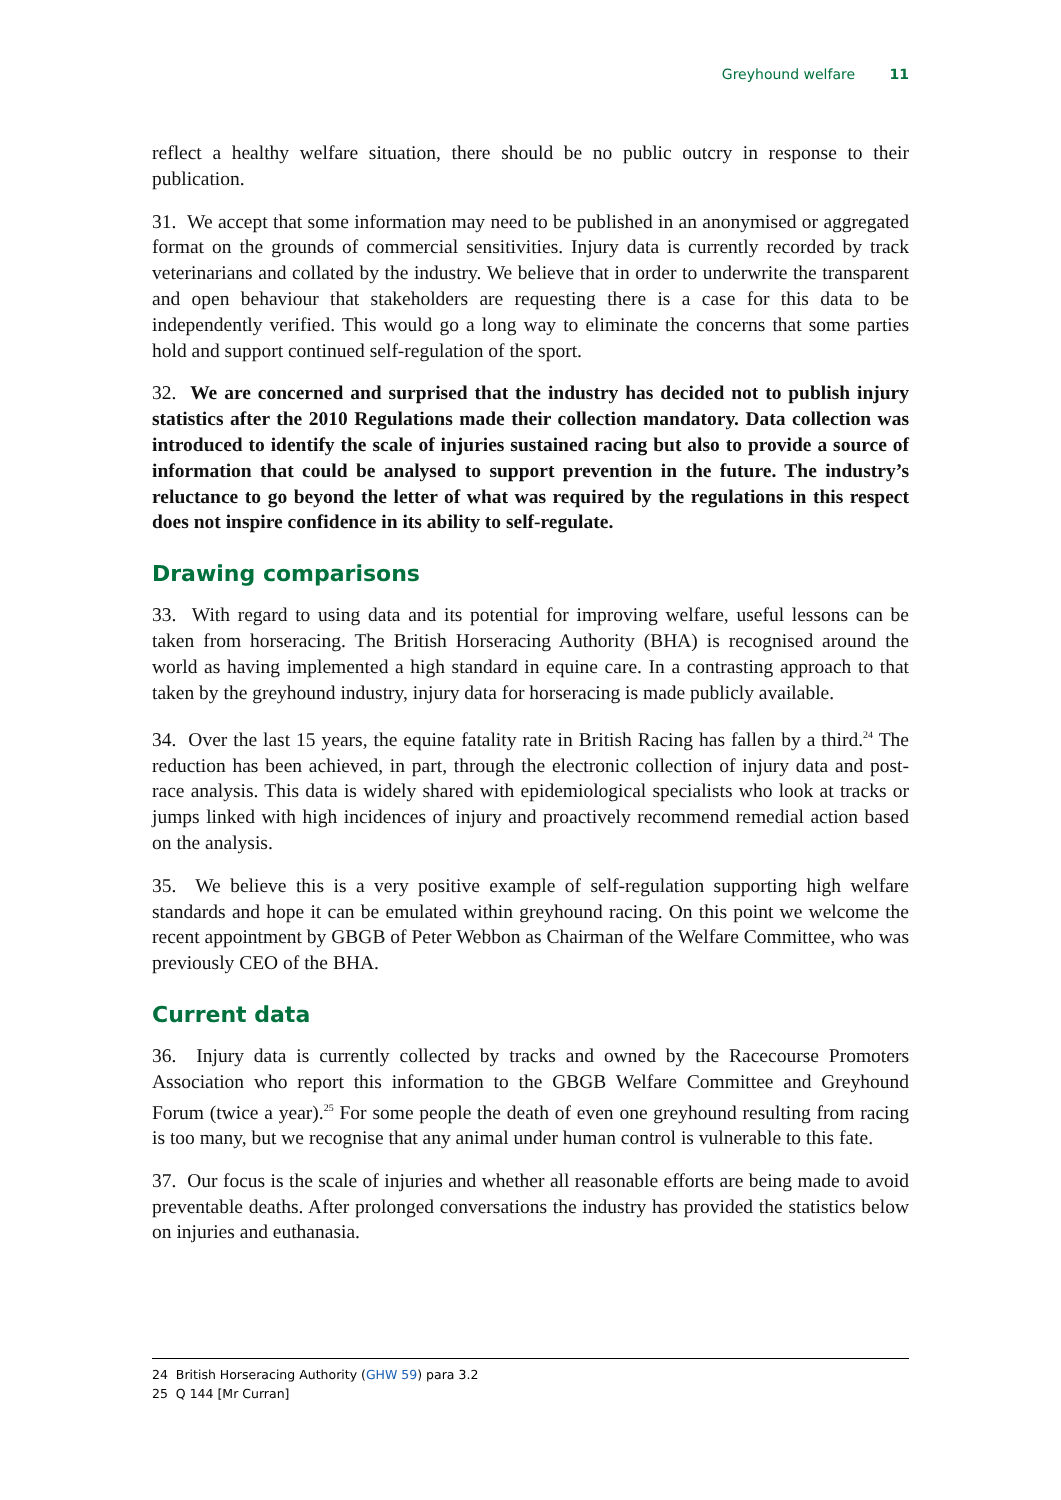Greyhound welfare 11
reflect a healthy welfare situation, there should be no public outcry in response to their publication.
31. We accept that some information may need to be published in an anonymised or aggregated format on the grounds of commercial sensitivities. Injury data is currently recorded by track veterinarians and collated by the industry. We believe that in order to underwrite the transparent and open behaviour that stakeholders are requesting there is a case for this data to be independently verified. This would go a long way to eliminate the concerns that some parties hold and support continued self-regulation of the sport.
32. We are concerned and surprised that the industry has decided not to publish injury statistics after the 2010 Regulations made their collection mandatory. Data collection was introduced to identify the scale of injuries sustained racing but also to provide a source of information that could be analysed to support prevention in the future. The industry’s reluctance to go beyond the letter of what was required by the regulations in this respect does not inspire confidence in its ability to self-regulate.
Drawing comparisons
33. With regard to using data and its potential for improving welfare, useful lessons can be taken from horseracing. The British Horseracing Authority (BHA) is recognised around the world as having implemented a high standard in equine care. In a contrasting approach to that taken by the greyhound industry, injury data for horseracing is made publicly available.
34. Over the last 15 years, the equine fatality rate in British Racing has fallen by a third.<sup>24</sup> The reduction has been achieved, in part, through the electronic collection of injury data and post-race analysis. This data is widely shared with epidemiological specialists who look at tracks or jumps linked with high incidences of injury and proactively recommend remedial action based on the analysis.
35. We believe this is a very positive example of self-regulation supporting high welfare standards and hope it can be emulated within greyhound racing. On this point we welcome the recent appointment by GBGB of Peter Webbon as Chairman of the Welfare Committee, who was previously CEO of the BHA.
Current data
36. Injury data is currently collected by tracks and owned by the Racecourse Promoters Association who report this information to the GBGB Welfare Committee and Greyhound Forum (twice a year).<sup>25</sup> For some people the death of even one greyhound resulting from racing is too many, but we recognise that any animal under human control is vulnerable to this fate.
37. Our focus is the scale of injuries and whether all reasonable efforts are being made to avoid preventable deaths. After prolonged conversations the industry has provided the statistics below on injuries and euthanasia.
24 British Horseracing Authority (GHW 59) para 3.2
25 Q 144 [Mr Curran]